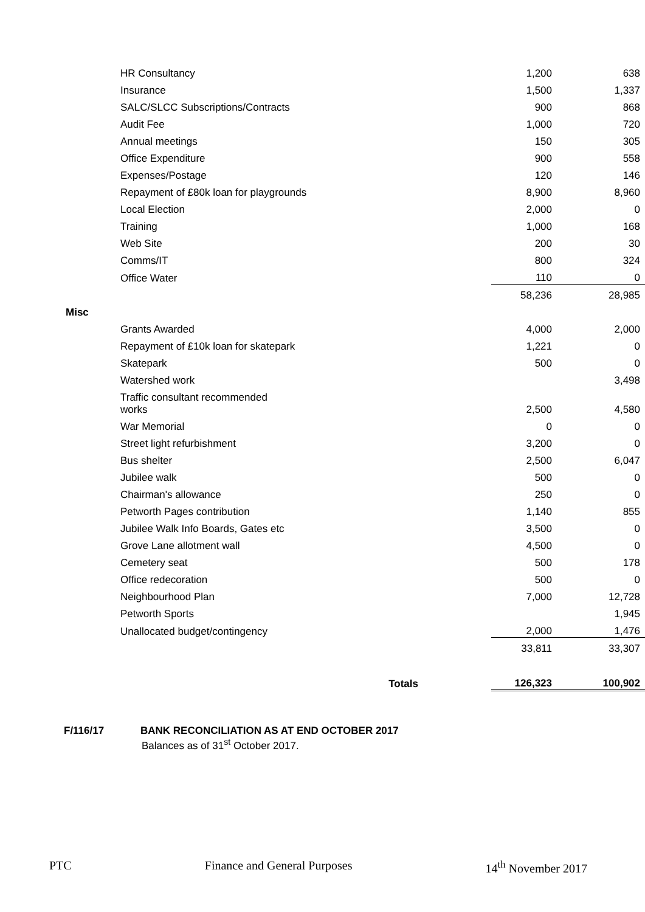| | HR Consultancy | 1,200 | | 638 |
| | Insurance | 1,500 | | 1,337 |
| | SALC/SLCC Subscriptions/Contracts | 900 | | 868 |
| | Audit Fee | 1,000 | | 720 |
| | Annual meetings | 150 | | 305 |
| | Office Expenditure | 900 | | 558 |
| | Expenses/Postage | 120 | | 146 |
| | Repayment of £80k loan for playgrounds | 8,900 | | 8,960 |
| | Local Election | 2,000 | | 0 |
| | Training | 1,000 | | 168 |
| | Web Site | 200 | | 30 |
| | Comms/IT | 800 | | 324 |
| | Office Water | 110 | | 0 |
| | | 58,236 | | 28,985 |
| Misc | | | | |
| | Grants Awarded | 4,000 | | 2,000 |
| | Repayment of £10k loan for skatepark | 1,221 | | 0 |
| | Skatepark | 500 | | 0 |
| | Watershed work | | | 3,498 |
| | Traffic consultant recommended works | 2,500 | | 4,580 |
| | War Memorial | 0 | | 0 |
| | Street light refurbishment | 3,200 | | 0 |
| | Bus shelter | 2,500 | | 6,047 |
| | Jubilee walk | 500 | | 0 |
| | Chairman's allowance | 250 | | 0 |
| | Petworth Pages contribution | 1,140 | | 855 |
| | Jubilee Walk Info Boards, Gates etc | 3,500 | | 0 |
| | Grove Lane allotment wall | 4,500 | | 0 |
| | Cemetery seat | 500 | | 178 |
| | Office redecoration | 500 | | 0 |
| | Neighbourhood Plan | 7,000 | | 12,728 |
| | Petworth Sports | | | 1,945 |
| | Unallocated budget/contingency | 2,000 | | 1,476 |
| | | 33,811 | | 33,307 |
| | Totals | 126,323 | | 100,902 |
F/116/17 BANK RECONCILIATION AS AT END OCTOBER 2017
Balances as of 31<sup>st</sup> October 2017.
PTC Finance and General Purposes 14<sup>th</sup> November 2017